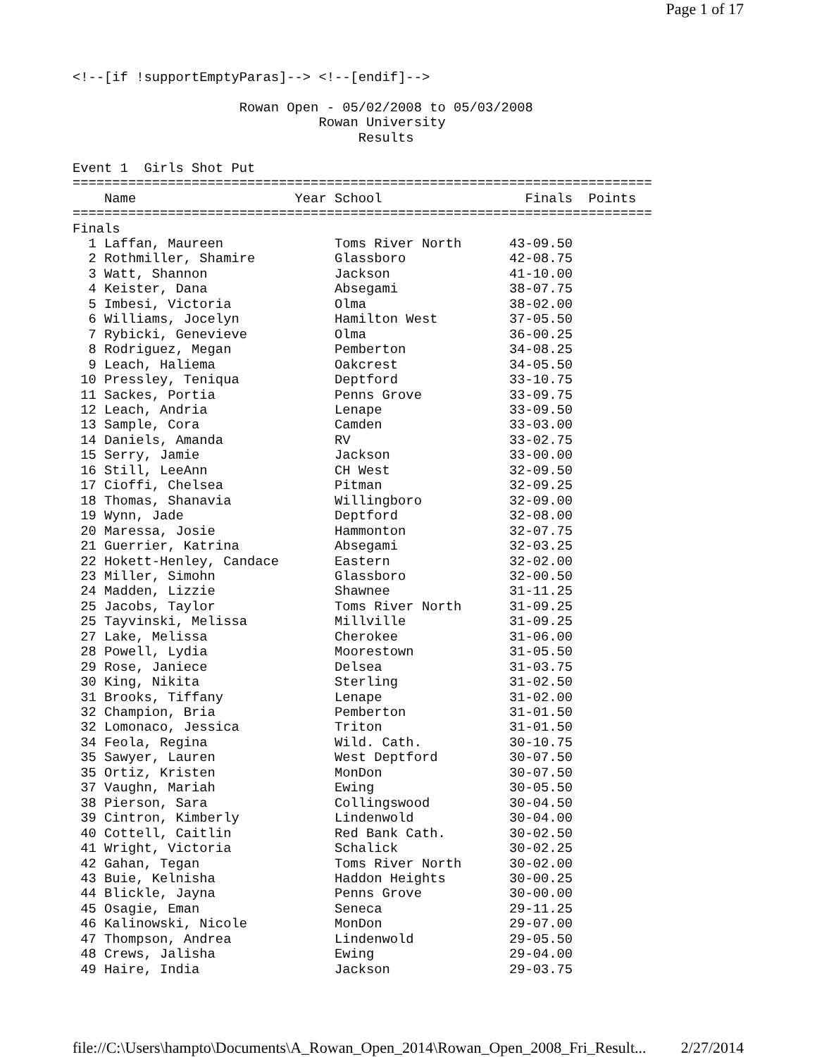Page 1 of 17
<!--[if !supportEmptyParas]--> <!--[endif]-->

                     Rowan Open - 05/02/2008 to 05/03/2008
                               Rowan University
                                    Results

Event 1  Girls Shot Put
=========================================================================
    Name                    Year School                  Finals  Points
=========================================================================
Finals
  1 Laffan, Maureen              Toms River North      43-09.50
  2 Rothmiller, Shamire          Glassboro             42-08.75
  3 Watt, Shannon                Jackson               41-10.00
  4 Keister, Dana                Absegami              38-07.75
  5 Imbesi, Victoria             Olma                  38-02.00
  6 Williams, Jocelyn            Hamilton West         37-05.50
  7 Rybicki, Genevieve           Olma                  36-00.25
  8 Rodriguez, Megan             Pemberton             34-08.25
  9 Leach, Haliema               Oakcrest              34-05.50
 10 Pressley, Teniqua            Deptford              33-10.75
 11 Sackes, Portia               Penns Grove           33-09.75
 12 Leach, Andria                Lenape                33-09.50
 13 Sample, Cora                 Camden                33-03.00
 14 Daniels, Amanda              RV                    33-02.75
 15 Serry, Jamie                 Jackson               33-00.00
 16 Still, LeeAnn                CH West               32-09.50
 17 Cioffi, Chelsea              Pitman                32-09.25
 18 Thomas, Shanavia             Willingboro           32-09.00
 19 Wynn, Jade                   Deptford              32-08.00
 20 Maressa, Josie               Hammonton             32-07.75
 21 Guerrier, Katrina            Absegami              32-03.25
 22 Hokett-Henley, Candace       Eastern               32-02.00
 23 Miller, Simohn               Glassboro             32-00.50
 24 Madden, Lizzie               Shawnee               31-11.25
 25 Jacobs, Taylor               Toms River North      31-09.25
 25 Tayvinski, Melissa           Millville             31-09.25
 27 Lake, Melissa                Cherokee              31-06.00
 28 Powell, Lydia                Moorestown            31-05.50
 29 Rose, Janiece                Delsea                31-03.75
 30 King, Nikita                 Sterling              31-02.50
 31 Brooks, Tiffany              Lenape                31-02.00
 32 Champion, Bria               Pemberton             31-01.50
 32 Lomonaco, Jessica            Triton                31-01.50
 34 Feola, Regina                Wild. Cath.           30-10.75
 35 Sawyer, Lauren               West Deptford         30-07.50
 35 Ortiz, Kristen               MonDon                30-07.50
 37 Vaughn, Mariah               Ewing                 30-05.50
 38 Pierson, Sara                Collingswood          30-04.50
 39 Cintron, Kimberly            Lindenwold            30-04.00
 40 Cottell, Caitlin             Red Bank Cath.        30-02.50
 41 Wright, Victoria             Schalick              30-02.25
 42 Gahan, Tegan                 Toms River North      30-02.00
 43 Buie, Kelnisha               Haddon Heights        30-00.25
 44 Blickle, Jayna               Penns Grove           30-00.00
 45 Osagie, Eman                 Seneca                29-11.25
 46 Kalinowski, Nicole           MonDon                29-07.00
 47 Thompson, Andrea             Lindenwold            29-05.50
 48 Crews, Jalisha               Ewing                 29-04.00
 49 Haire, India                 Jackson               29-03.75
file://C:\Users\hampto\Documents\A_Rowan_Open_2014\Rowan_Open_2008_Fri_Result... 2/27/2014